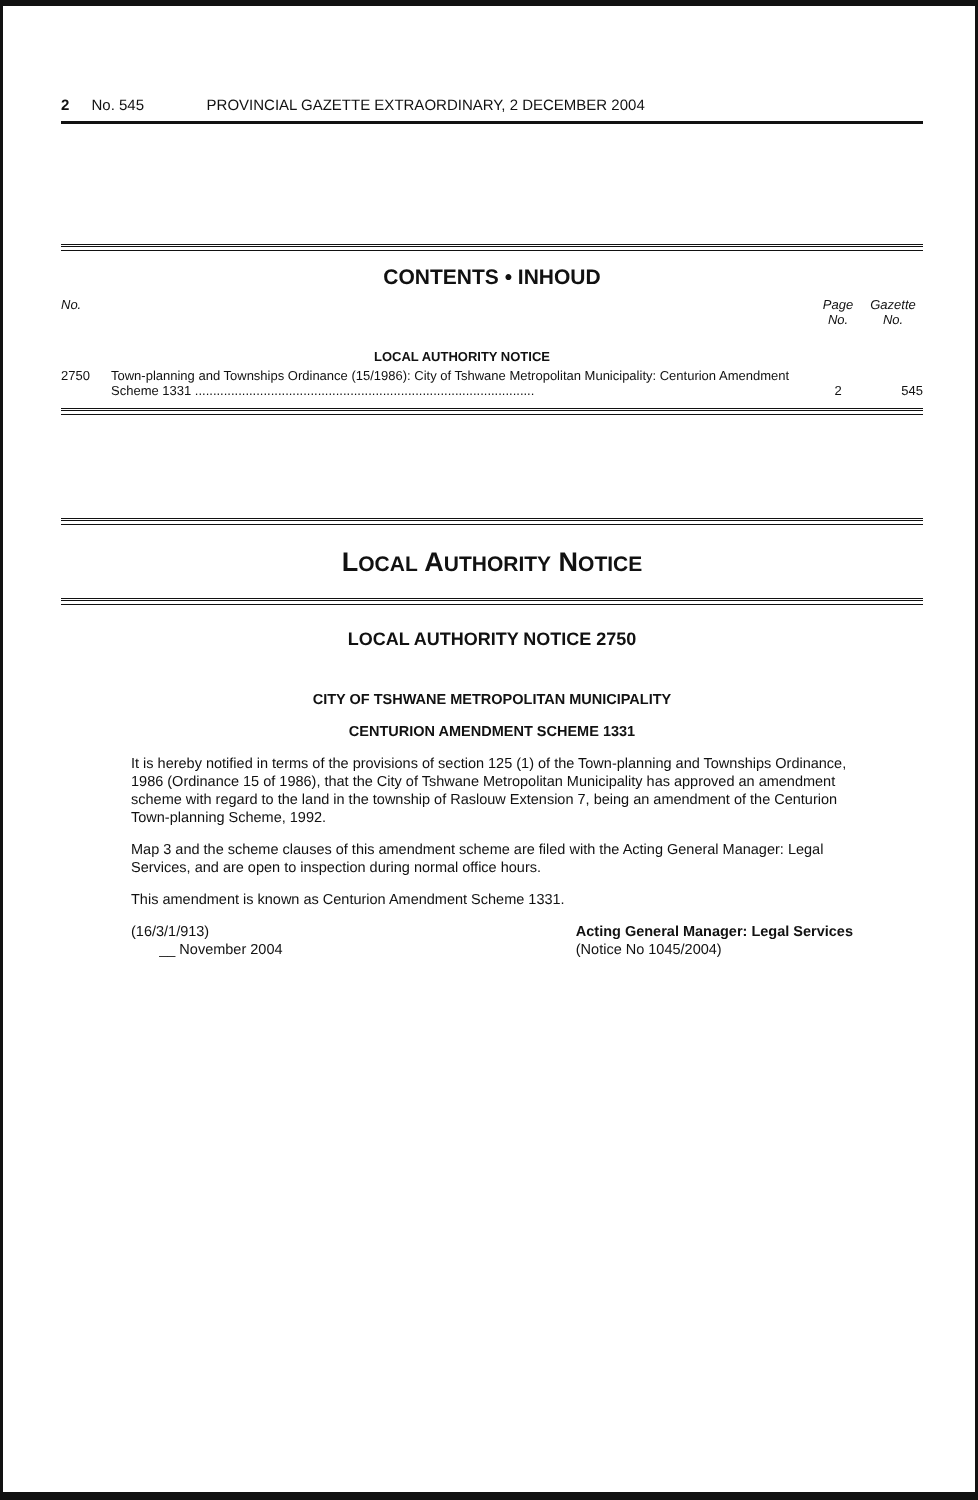2 No. 545 PROVINCIAL GAZETTE EXTRAORDINARY, 2 DECEMBER 2004
CONTENTS • INHOUD
| No. | | Page No. | Gazette No. |
| --- | --- | --- | --- |
| | LOCAL AUTHORITY NOTICE | | |
| 2750 | Town-planning and Townships Ordinance (15/1986): City of Tshwane Metropolitan Municipality: Centurion Amendment Scheme 1331 .............................................................................................. | 2 | 545 |
LOCAL AUTHORITY NOTICE
LOCAL AUTHORITY NOTICE 2750
CITY OF TSHWANE METROPOLITAN MUNICIPALITY
CENTURION AMENDMENT SCHEME 1331
It is hereby notified in terms of the provisions of section 125 (1) of the Town-planning and Townships Ordinance, 1986 (Ordinance 15 of 1986), that the City of Tshwane Metropolitan Municipality has approved an amendment scheme with regard to the land in the township of Raslouw Extension 7, being an amendment of the Centurion Town-planning Scheme, 1992.
Map 3 and the scheme clauses of this amendment scheme are filed with the Acting General Manager: Legal Services, and are open to inspection during normal office hours.
This amendment is known as Centurion Amendment Scheme 1331.
(16/3/1/913)
__ November 2004
Acting General Manager: Legal Services
(Notice No 1045/2004)